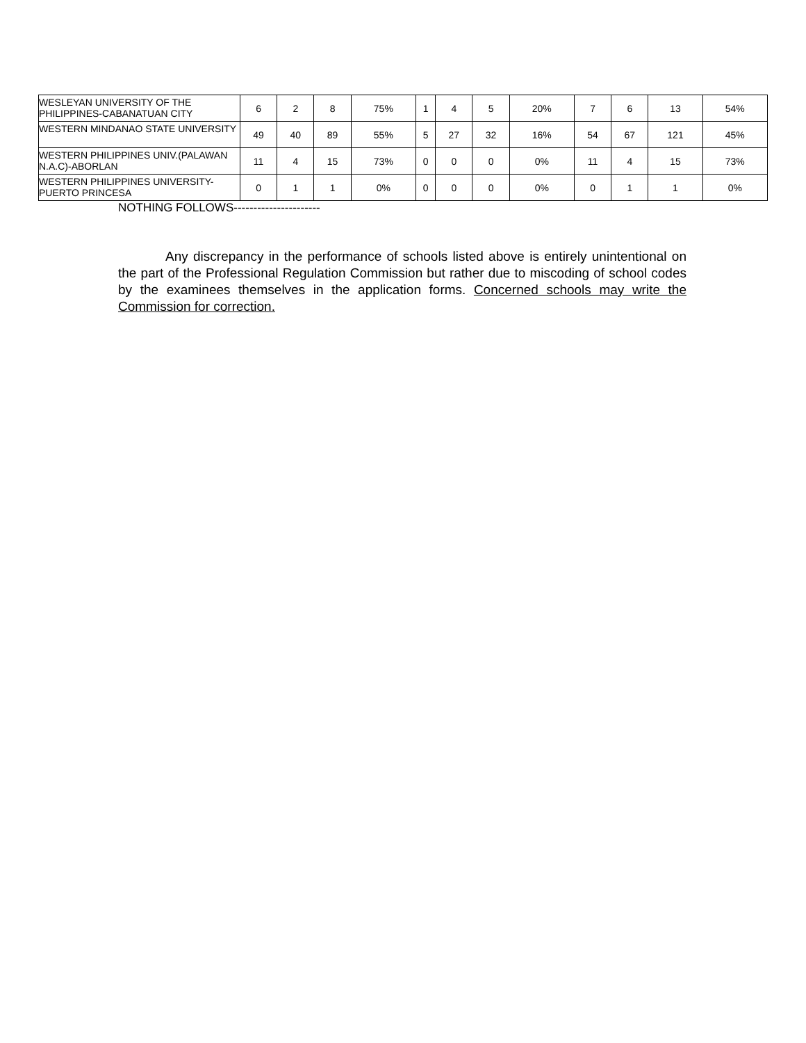| WESLEYAN UNIVERSITY OF THE PHILIPPINES-CABANATUAN CITY | 6 | 2 | 8 | 75% | 1 | 4 | 5 | 20% | 7 | 6 | 13 | 54% |
| WESTERN MINDANAO STATE UNIVERSITY | 49 | 40 | 89 | 55% | 5 | 27 | 32 | 16% | 54 | 67 | 121 | 45% |
| WESTERN PHILIPPINES UNIV.(PALAWAN N.A.C)-ABORLAN | 11 | 4 | 15 | 73% | 0 | 0 | 0 | 0% | 11 | 4 | 15 | 73% |
| WESTERN PHILIPPINES UNIVERSITY-PUERTO PRINCESA | 0 | 1 | 1 | 0% | 0 | 0 | 0 | 0% | 0 | 1 | 1 | 0% |
NOTHING FOLLOWS----------------------
Any discrepancy in the performance of schools listed above is entirely unintentional on the part of the Professional Regulation Commission but rather due to miscoding of school codes by the examinees themselves in the application forms. Concerned schools may write the Commission for correction.